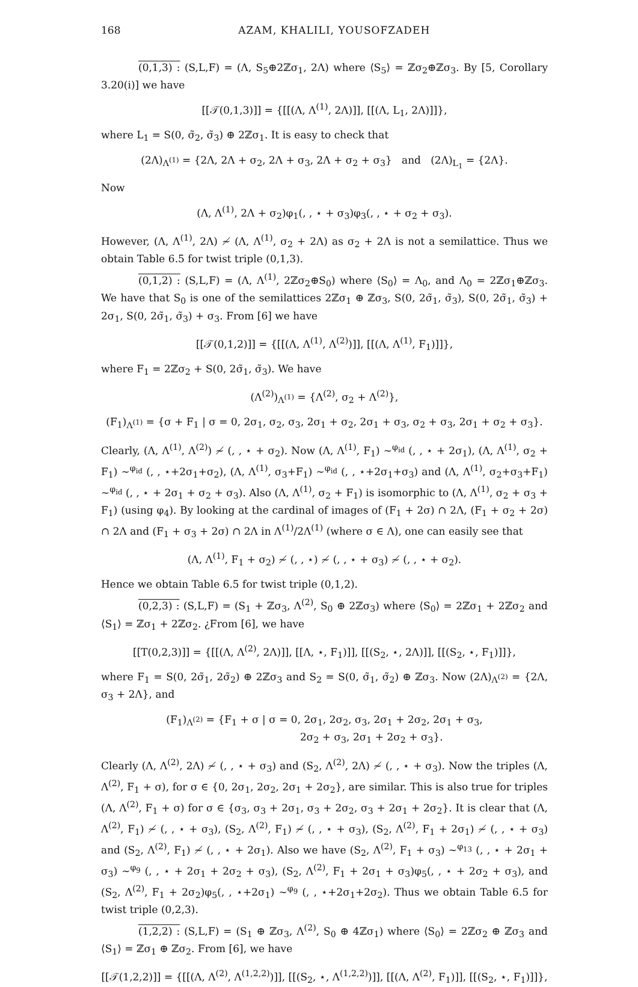168 AZAM, KHALILI, YOUSOFZADEH
(0,1,3) : (S,L,F) = (Λ, S<sub>5</sub>⊕2ℤσ<sub>1</sub>, 2Λ) where ⟨S<sub>5</sub>⟩ = ℤσ<sub>2</sub>⊕ℤσ<sub>3</sub>. By [5, Corollary 3.20(i)] we have
[[𝒯(0,1,3)]] = {[[(Λ, Λ<sup>(1)</sup>, 2Λ)]], [[(Λ, L<sub>1</sub>, 2Λ)]]},
where L<sub>1</sub> = S(0, σ̃<sub>2</sub>, σ̃<sub>3</sub>) ⊕ 2ℤσ<sub>1</sub>. It is easy to check that
(2Λ)<sub>Λ<sup>(1)</sup></sub> = {2Λ, 2Λ + σ<sub>2</sub>, 2Λ + σ<sub>3</sub>, 2Λ + σ<sub>2</sub> + σ<sub>3</sub>} and (2Λ)<sub>L<sub>1</sub></sub> = {2Λ}.
Now
(Λ, Λ<sup>(1)</sup>, 2Λ + σ<sub>2</sub>)φ<sub>1</sub>(, , ⋆ + σ<sub>3</sub>)φ<sub>3</sub>(, , ⋆ + σ<sub>2</sub> + σ<sub>3</sub>).
However, (Λ, Λ<sup>(1)</sup>, 2Λ) ≁ (Λ, Λ<sup>(1)</sup>, σ<sub>2</sub> + 2Λ) as σ<sub>2</sub> + 2Λ is not a semilattice. Thus we obtain Table 6.5 for twist triple (0,1,3).
(0,1,2) : (S,L,F) = (Λ, Λ<sup>(1)</sup>, 2ℤσ<sub>2</sub>⊕S<sub>0</sub>) where ⟨S<sub>0</sub>⟩ = Λ<sub>0</sub>, and Λ<sub>0</sub> = 2ℤσ<sub>1</sub>⊕ℤσ<sub>3</sub>. We have that S<sub>0</sub> is one of the semilattices 2ℤσ<sub>1</sub> ⊕ ℤσ<sub>3</sub>, S(0, 2σ̃<sub>1</sub>, σ̃<sub>3</sub>), S(0, 2σ̃<sub>1</sub>, σ̃<sub>3</sub>) + 2σ<sub>1</sub>, S(0, 2σ̃<sub>1</sub>, σ̃<sub>3</sub>) + σ<sub>3</sub>. From [6] we have
[[𝒯(0,1,2)]] = {[[(Λ, Λ<sup>(1)</sup>, Λ<sup>(2)</sup>)]], [[(Λ, Λ<sup>(1)</sup>, F<sub>1</sub>)]]},
where F<sub>1</sub> = 2ℤσ<sub>2</sub> + S(0, 2σ̃<sub>1</sub>, σ̃<sub>3</sub>). We have
(Λ<sup>(2)</sup>)<sub>Λ<sup>(1)</sup></sub> = {Λ<sup>(2)</sup>, σ<sub>2</sub> + Λ<sup>(2)</sup>},
(F<sub>1</sub>)<sub>Λ<sup>(1)</sup></sub> = {σ + F<sub>1</sub> | σ = 0, 2σ<sub>1</sub>, σ<sub>2</sub>, σ<sub>3</sub>, 2σ<sub>1</sub> + σ<sub>2</sub>, 2σ<sub>1</sub> + σ<sub>3</sub>, σ<sub>2</sub> + σ<sub>3</sub>, 2σ<sub>1</sub> + σ<sub>2</sub> + σ<sub>3</sub>}.
Clearly, (Λ, Λ<sup>(1)</sup>, Λ<sup>(2)</sup>) ≁ (, , ⋆ + σ<sub>2</sub>). Now (Λ, Λ<sup>(1)</sup>, F<sub>1</sub>) ∼<sup>φ<sub>id</sub></sup> (, , ⋆ + 2σ<sub>1</sub>), (Λ, Λ<sup>(1)</sup>, σ<sub>2</sub> + F<sub>1</sub>) ∼<sup>φ<sub>id</sub></sup> (, , ⋆+2σ<sub>1</sub>+σ<sub>2</sub>), (Λ, Λ<sup>(1)</sup>, σ<sub>3</sub>+F<sub>1</sub>) ∼<sup>φ<sub>id</sub></sup> (, , ⋆+2σ<sub>1</sub>+σ<sub>3</sub>) and (Λ, Λ<sup>(1)</sup>, σ<sub>2</sub>+σ<sub>3</sub>+F<sub>1</sub>) ∼<sup>φ<sub>id</sub></sup> (, , ⋆ + 2σ<sub>1</sub> + σ<sub>2</sub> + σ<sub>3</sub>). Also (Λ, Λ<sup>(1)</sup>, σ<sub>2</sub> + F<sub>1</sub>) is isomorphic to (Λ, Λ<sup>(1)</sup>, σ<sub>2</sub> + σ<sub>3</sub> + F<sub>1</sub>) (using φ<sub>4</sub>). By looking at the cardinal of images of (F<sub>1</sub> + 2σ) ∩ 2Λ, (F<sub>1</sub> + σ<sub>2</sub> + 2σ) ∩ 2Λ and (F<sub>1</sub> + σ<sub>3</sub> + 2σ) ∩ 2Λ in Λ<sup>(1)</sup>/2Λ<sup>(1)</sup> (where σ ∈ Λ), one can easily see that
(Λ, Λ<sup>(1)</sup>, F<sub>1</sub> + σ<sub>2</sub>) ≁ (, , ⋆) ≁ (, , ⋆ + σ<sub>3</sub>) ≁ (, , ⋆ + σ<sub>2</sub>).
Hence we obtain Table 6.5 for twist triple (0,1,2).
(0,2,3) : (S,L,F) = (S<sub>1</sub> + ℤσ<sub>3</sub>, Λ<sup>(2)</sup>, S<sub>0</sub> ⊕ 2ℤσ<sub>3</sub>) where ⟨S<sub>0</sub>⟩ = 2ℤσ<sub>1</sub> + 2ℤσ<sub>2</sub> and ⟨S<sub>1</sub>⟩ = ℤσ<sub>1</sub> + 2ℤσ<sub>2</sub>. ¿From [6], we have
[[T(0,2,3)]] = {[[(Λ, Λ<sup>(2)</sup>, 2Λ)]], [[Λ, ⋆, F<sub>1</sub>)]], [[(S<sub>2</sub>, ⋆, 2Λ)]], [[(S<sub>2</sub>, ⋆, F<sub>1</sub>)]]},
where F<sub>1</sub> = S(0, 2σ̃<sub>1</sub>, 2σ̃<sub>2</sub>) ⊕ 2ℤσ<sub>3</sub> and S<sub>2</sub> = S(0, σ̃<sub>1</sub>, σ̃<sub>2</sub>) ⊕ ℤσ<sub>3</sub>. Now (2Λ)<sub>Λ<sup>(2)</sup></sub> = {2Λ, σ<sub>3</sub> + 2Λ}, and
(F<sub>1</sub>)<sub>Λ<sup>(2)</sup></sub> = {F<sub>1</sub> + σ | σ = 0, 2σ<sub>1</sub>, 2σ<sub>2</sub>, σ<sub>3</sub>, 2σ<sub>1</sub> + 2σ<sub>2</sub>, 2σ<sub>1</sub> + σ<sub>3</sub>,
2σ<sub>2</sub> + σ<sub>3</sub>, 2σ<sub>1</sub> + 2σ<sub>2</sub> + σ<sub>3</sub>}.
Clearly (Λ, Λ<sup>(2)</sup>, 2Λ) ≁ (, , ⋆ + σ<sub>3</sub>) and (S<sub>2</sub>, Λ<sup>(2)</sup>, 2Λ) ≁ (, , ⋆ + σ<sub>3</sub>). Now the triples (Λ, Λ<sup>(2)</sup>, F<sub>1</sub> + σ), for σ ∈ {0, 2σ<sub>1</sub>, 2σ<sub>2</sub>, 2σ<sub>1</sub> + 2σ<sub>2</sub>}, are similar. This is also true for triples (Λ, Λ<sup>(2)</sup>, F<sub>1</sub> + σ) for σ ∈ {σ<sub>3</sub>, σ<sub>3</sub> + 2σ<sub>1</sub>, σ<sub>3</sub> + 2σ<sub>2</sub>, σ<sub>3</sub> + 2σ<sub>1</sub> + 2σ<sub>2</sub>}. It is clear that (Λ, Λ<sup>(2)</sup>, F<sub>1</sub>) ≁ (, , ⋆ + σ<sub>3</sub>), (S<sub>2</sub>, Λ<sup>(2)</sup>, F<sub>1</sub>) ≁ (, , ⋆ + σ<sub>3</sub>), (S<sub>2</sub>, Λ<sup>(2)</sup>, F<sub>1</sub> + 2σ<sub>1</sub>) ≁ (, , ⋆ + σ<sub>3</sub>) and (S<sub>2</sub>, Λ<sup>(2)</sup>, F<sub>1</sub>) ≁ (, , ⋆ + 2σ<sub>1</sub>). Also we have (S<sub>2</sub>, Λ<sup>(2)</sup>, F<sub>1</sub> + σ<sub>3</sub>) ∼<sup>φ<sub>13</sub></sup> (, , ⋆ + 2σ<sub>1</sub> + σ<sub>3</sub>) ∼<sup>φ<sub>9</sub></sup> (, , ⋆ + 2σ<sub>1</sub> + 2σ<sub>2</sub> + σ<sub>3</sub>), (S<sub>2</sub>, Λ<sup>(2)</sup>, F<sub>1</sub> + 2σ<sub>1</sub> + σ<sub>3</sub>)φ<sub>5</sub>(, , ⋆ + 2σ<sub>2</sub> + σ<sub>3</sub>), and (S<sub>2</sub>, Λ<sup>(2)</sup>, F<sub>1</sub> + 2σ<sub>2</sub>)φ<sub>5</sub>(, , ⋆+2σ<sub>1</sub>) ∼<sup>φ<sub>9</sub></sup> (, , ⋆+2σ<sub>1</sub>+2σ<sub>2</sub>). Thus we obtain Table 6.5 for twist triple (0,2,3).
(1,2,2) : (S,L,F) = (S<sub>1</sub> ⊕ ℤσ<sub>3</sub>, Λ<sup>(2)</sup>, S<sub>0</sub> ⊕ 4ℤσ<sub>1</sub>) where ⟨S<sub>0</sub>⟩ = 2ℤσ<sub>2</sub> ⊕ ℤσ<sub>3</sub> and ⟨S<sub>1</sub>⟩ = ℤσ<sub>1</sub> ⊕ ℤσ<sub>2</sub>. From [6], we have
[[𝒯(1,2,2)]] = {[[(Λ, Λ<sup>(2)</sup>, Λ<sup>(1,2,2)</sup>)]], [[(S<sub>2</sub>, ⋆, Λ<sup>(1,2,2)</sup>)]], [[(Λ, Λ<sup>(2)</sup>, F<sub>1</sub>)]], [[(S<sub>2</sub>, ⋆, F<sub>1</sub>)]]},